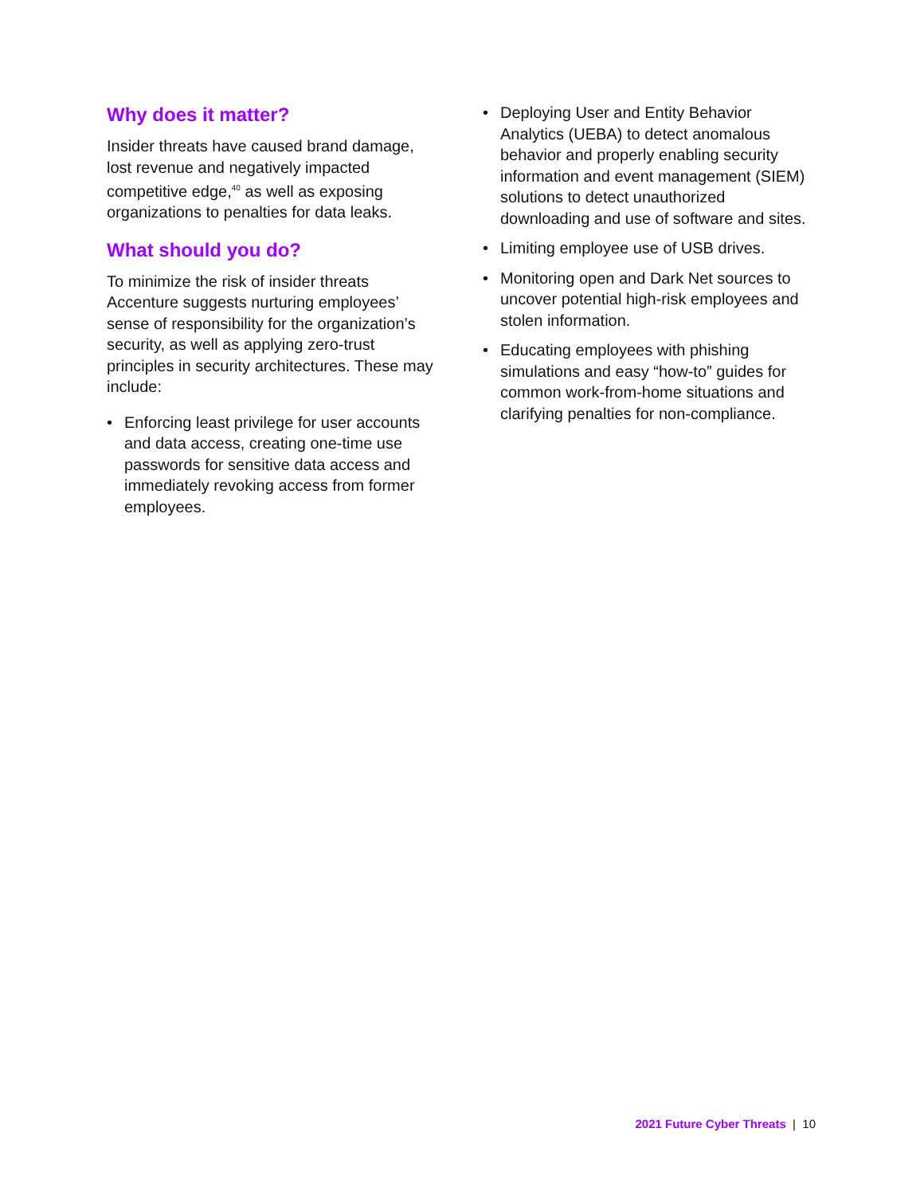Why does it matter?
Insider threats have caused brand damage, lost revenue and negatively impacted competitive edge,<sup>40</sup> as well as exposing organizations to penalties for data leaks.
What should you do?
To minimize the risk of insider threats Accenture suggests nurturing employees’ sense of responsibility for the organization’s security, as well as applying zero-trust principles in security architectures. These may include:
• Enforcing least privilege for user accounts and data access, creating one-time use passwords for sensitive data access and immediately revoking access from former employees.
• Deploying User and Entity Behavior Analytics (UEBA) to detect anomalous behavior and properly enabling security information and event management (SIEM) solutions to detect unauthorized downloading and use of software and sites.
• Limiting employee use of USB drives.
• Monitoring open and Dark Net sources to uncover potential high-risk employees and stolen information.
• Educating employees with phishing simulations and easy “how-to” guides for common work-from-home situations and clarifying penalties for non-compliance.
2021 Future Cyber Threats | 10